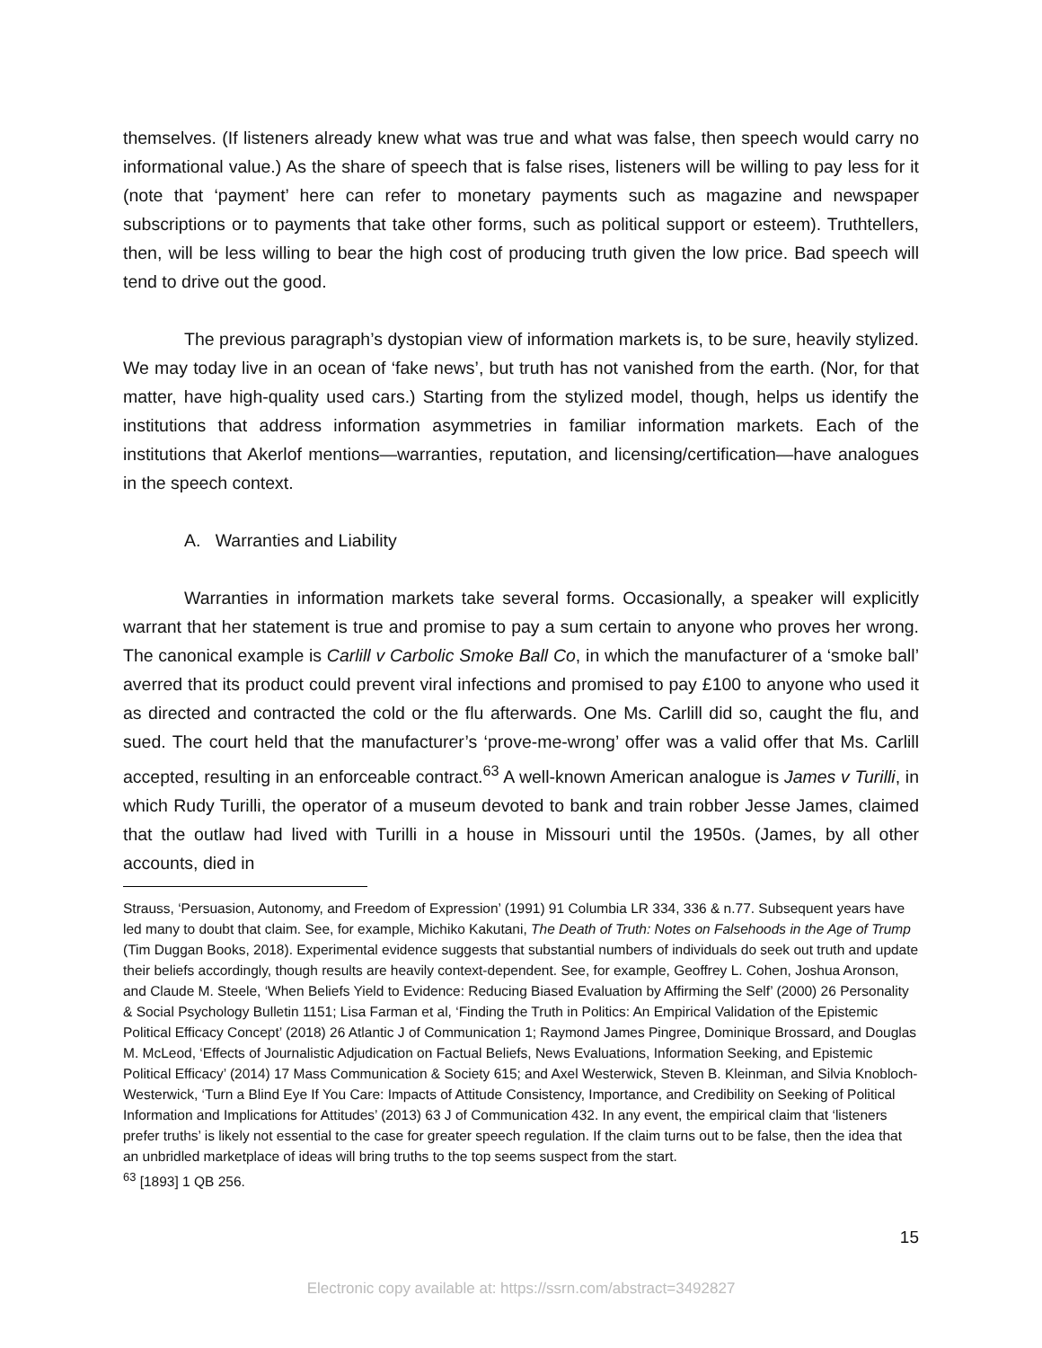themselves. (If listeners already knew what was true and what was false, then speech would carry no informational value.) As the share of speech that is false rises, listeners will be willing to pay less for it (note that ‘payment’ here can refer to monetary payments such as magazine and newspaper subscriptions or to payments that take other forms, such as political support or esteem). Truthtellers, then, will be less willing to bear the high cost of producing truth given the low price. Bad speech will tend to drive out the good.
The previous paragraph’s dystopian view of information markets is, to be sure, heavily stylized. We may today live in an ocean of ‘fake news’, but truth has not vanished from the earth. (Nor, for that matter, have high-quality used cars.) Starting from the stylized model, though, helps us identify the institutions that address information asymmetries in familiar information markets. Each of the institutions that Akerlof mentions—warranties, reputation, and licensing/certification—have analogues in the speech context.
A. Warranties and Liability
Warranties in information markets take several forms. Occasionally, a speaker will explicitly warrant that her statement is true and promise to pay a sum certain to anyone who proves her wrong. The canonical example is Carlill v Carbolic Smoke Ball Co, in which the manufacturer of a ‘smoke ball’ averred that its product could prevent viral infections and promised to pay £100 to anyone who used it as directed and contracted the cold or the flu afterwards. One Ms. Carlill did so, caught the flu, and sued. The court held that the manufacturer’s ‘prove-me-wrong’ offer was a valid offer that Ms. Carlill accepted, resulting in an enforceable contract.<sup>63</sup> A well-known American analogue is James v Turilli, in which Rudy Turilli, the operator of a museum devoted to bank and train robber Jesse James, claimed that the outlaw had lived with Turilli in a house in Missouri until the 1950s. (James, by all other accounts, died in
Strauss, ‘Persuasion, Autonomy, and Freedom of Expression’ (1991) 91 Columbia LR 334, 336 & n.77. Subsequent years have led many to doubt that claim. See, for example, Michiko Kakutani, The Death of Truth: Notes on Falsehoods in the Age of Trump (Tim Duggan Books, 2018). Experimental evidence suggests that substantial numbers of individuals do seek out truth and update their beliefs accordingly, though results are heavily context-dependent. See, for example, Geoffrey L. Cohen, Joshua Aronson, and Claude M. Steele, ‘When Beliefs Yield to Evidence: Reducing Biased Evaluation by Affirming the Self’ (2000) 26 Personality & Social Psychology Bulletin 1151; Lisa Farman et al, ‘Finding the Truth in Politics: An Empirical Validation of the Epistemic Political Efficacy Concept’ (2018) 26 Atlantic J of Communication 1; Raymond James Pingree, Dominique Brossard, and Douglas M. McLeod, ‘Effects of Journalistic Adjudication on Factual Beliefs, News Evaluations, Information Seeking, and Epistemic Political Efficacy’ (2014) 17 Mass Communication & Society 615; and Axel Westerwick, Steven B. Kleinman, and Silvia Knobloch-Westerwick, ‘Turn a Blind Eye If You Care: Impacts of Attitude Consistency, Importance, and Credibility on Seeking of Political Information and Implications for Attitudes’ (2013) 63 J of Communication 432. In any event, the empirical claim that ‘listeners prefer truths’ is likely not essential to the case for greater speech regulation. If the claim turns out to be false, then the idea that an unbridled marketplace of ideas will bring truths to the top seems suspect from the start.
<sup>63</sup> [1893] 1 QB 256.
15
Electronic copy available at: https://ssrn.com/abstract=3492827